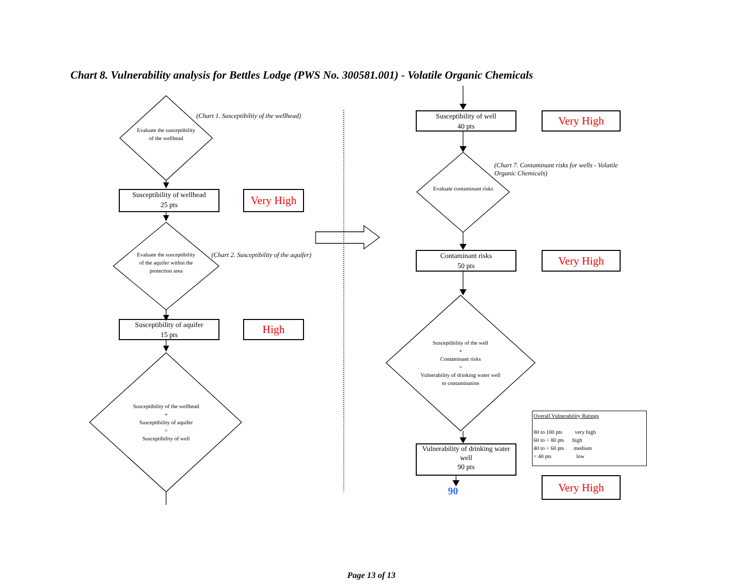Chart 8. Vulnerability analysis for Bettles Lodge (PWS No. 300581.001) - Volatile Organic Chemicals
Evaluate the susceptibility of the wellhead
(Chart 1. Susceptibiltiy of the wellhead)
Susceptibility of wellhead
25 pts
Very High
Evaluate the susceptibility of the aquifer within the protection area
(Chart 2. Susceptibility of the aquifer)
Susceptibility of aquifer
15 pts
High
Susceptibility of the wellhead
+
Susceptibility of aquifer
=
Susceptibility of well
Susceptibility of well
40 pts
Very High
(Chart 7. Contaminant risks for wells - Volatile Organic Chemicals)
Evaluate contaminant risks
Contaminant risks
50 pts
Very High
Susceptibility of the well
+
Contaminant risks
=
Vulnerability of drinking water well to contamination
Vulnerability of drinking water well
90 pts
90
Overall Vulnerability Ratings
80 to 100 pts very high
60 to < 80 pts high
40 to < 60 pts medium
< 40 pts low
Very High
Page 13 of 13